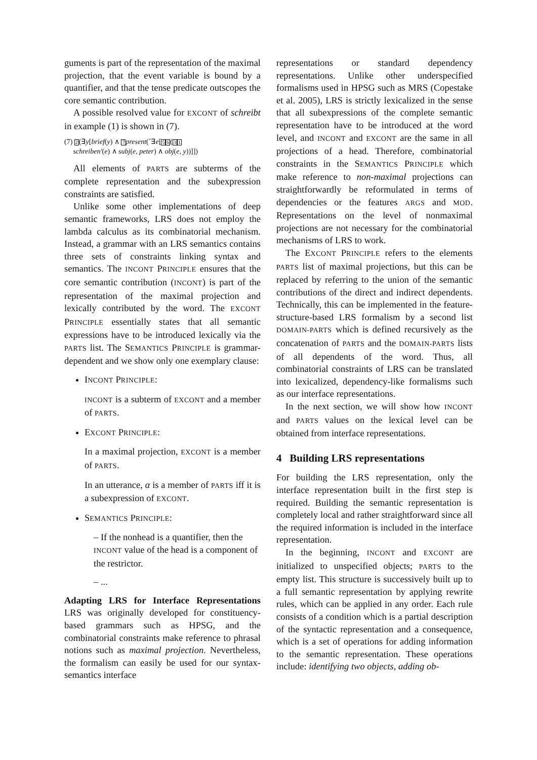guments is part of the representation of the maximal projection, that the event variable is bound by a quantifier, and that the tense predicate outscopes the core semantic contribution.
A possible resolved value for EXCONT of schreibt in example (1) is shown in (7).
(7) 2(∃y[brief(y) ∧ 7 present(ˆ∃e[56(31
schreiben′(e) ∧ subj(e, peter) ∧ obj(e, y))]])
All elements of PARTS are subterms of the complete representation and the subexpression constraints are satisfied.
Unlike some other implementations of deep semantic frameworks, LRS does not employ the lambda calculus as its combinatorial mechanism. Instead, a grammar with an LRS semantics contains three sets of constraints linking syntax and semantics. The INCONT PRINCIPLE ensures that the core semantic contribution (INCONT) is part of the representation of the maximal projection and lexically contributed by the word. The EXCONT PRINCIPLE essentially states that all semantic expressions have to be introduced lexically via the PARTS list. The SEMANTICS PRINCIPLE is grammar-dependent and we show only one exemplary clause:
INCONT PRINCIPLE:
INCONT is a subterm of EXCONT and a member of PARTS.
EXCONT PRINCIPLE:
In a maximal projection, EXCONT is a member of PARTS.
In an utterance, α is a member of PARTS iff it is a subexpression of EXCONT.
SEMANTICS PRINCIPLE:
– If the nonhead is a quantifier, then the INCONT value of the head is a component of the restrictor.
– ...
Adapting LRS for Interface Representations LRS was originally developed for constituency-based grammars such as HPSG, and the combinatorial constraints make reference to phrasal notions such as maximal projection. Nevertheless, the formalism can easily be used for our syntax-semantics interface
representations or standard dependency representations. Unlike other underspecified formalisms used in HPSG such as MRS (Copestake et al. 2005), LRS is strictly lexicalized in the sense that all subexpressions of the complete semantic representation have to be introduced at the word level, and INCONT and EXCONT are the same in all projections of a head. Therefore, combinatorial constraints in the SEMANTICS PRINCIPLE which make reference to non-maximal projections can straightforwardly be reformulated in terms of dependencies or the features ARGS and MOD. Representations on the level of nonmaximal projections are not necessary for the combinatorial mechanisms of LRS to work.
The EXCONT PRINCIPLE refers to the elements PARTS list of maximal projections, but this can be replaced by referring to the union of the semantic contributions of the direct and indirect dependents. Technically, this can be implemented in the feature-structure-based LRS formalism by a second list DOMAIN-PARTS which is defined recursively as the concatenation of PARTS and the DOMAIN-PARTS lists of all dependents of the word. Thus, all combinatorial constraints of LRS can be translated into lexicalized, dependency-like formalisms such as our interface representations.
In the next section, we will show how INCONT and PARTS values on the lexical level can be obtained from interface representations.
4 Building LRS representations
For building the LRS representation, only the interface representation built in the first step is required. Building the semantic representation is completely local and rather straightforward since all the required information is included in the interface representation.
In the beginning, INCONT and EXCONT are initialized to unspecified objects; PARTS to the empty list. This structure is successively built up to a full semantic representation by applying rewrite rules, which can be applied in any order. Each rule consists of a condition which is a partial description of the syntactic representation and a consequence, which is a set of operations for adding information to the semantic representation. These operations include: identifying two objects, adding ob-